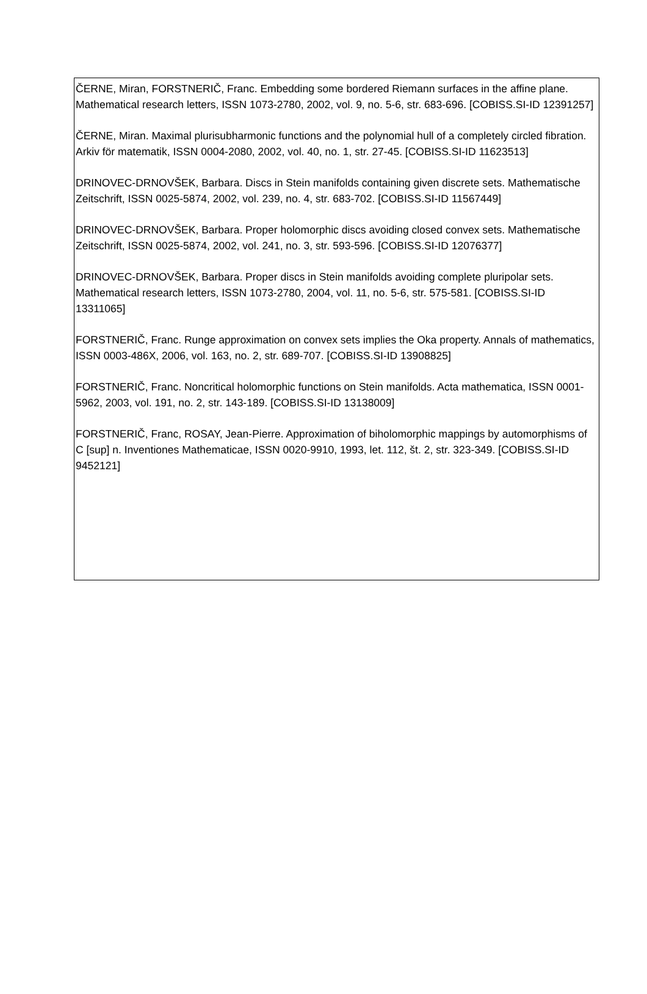ČERNE, Miran, FORSTNERIČ, Franc. Embedding some bordered Riemann surfaces in the affine plane. Mathematical research letters, ISSN 1073-2780, 2002, vol. 9, no. 5-6, str. 683-696. [COBISS.SI-ID 12391257]
ČERNE, Miran. Maximal plurisubharmonic functions and the polynomial hull of a completely circled fibration. Arkiv för matematik, ISSN 0004-2080, 2002, vol. 40, no. 1, str. 27-45. [COBISS.SI-ID 11623513]
DRINOVEC-DRNOVŠEK, Barbara. Discs in Stein manifolds containing given discrete sets. Mathematische Zeitschrift, ISSN 0025-5874, 2002, vol. 239, no. 4, str. 683-702. [COBISS.SI-ID 11567449]
DRINOVEC-DRNOVŠEK, Barbara. Proper holomorphic discs avoiding closed convex sets. Mathematische Zeitschrift, ISSN 0025-5874, 2002, vol. 241, no. 3, str. 593-596. [COBISS.SI-ID 12076377]
DRINOVEC-DRNOVŠEK, Barbara. Proper discs in Stein manifolds avoiding complete pluripolar sets. Mathematical research letters, ISSN 1073-2780, 2004, vol. 11, no. 5-6, str. 575-581. [COBISS.SI-ID 13311065]
FORSTNERIČ, Franc. Runge approximation on convex sets implies the Oka property. Annals of mathematics, ISSN 0003-486X, 2006, vol. 163, no. 2, str. 689-707. [COBISS.SI-ID 13908825]
FORSTNERIČ, Franc. Noncritical holomorphic functions on Stein manifolds. Acta mathematica, ISSN 0001-5962, 2003, vol. 191, no. 2, str. 143-189. [COBISS.SI-ID 13138009]
FORSTNERIČ, Franc, ROSAY, Jean-Pierre. Approximation of biholomorphic mappings by automorphisms of C [sup] n. Inventiones Mathematicae, ISSN 0020-9910, 1993, let. 112, št. 2, str. 323-349. [COBISS.SI-ID 9452121]